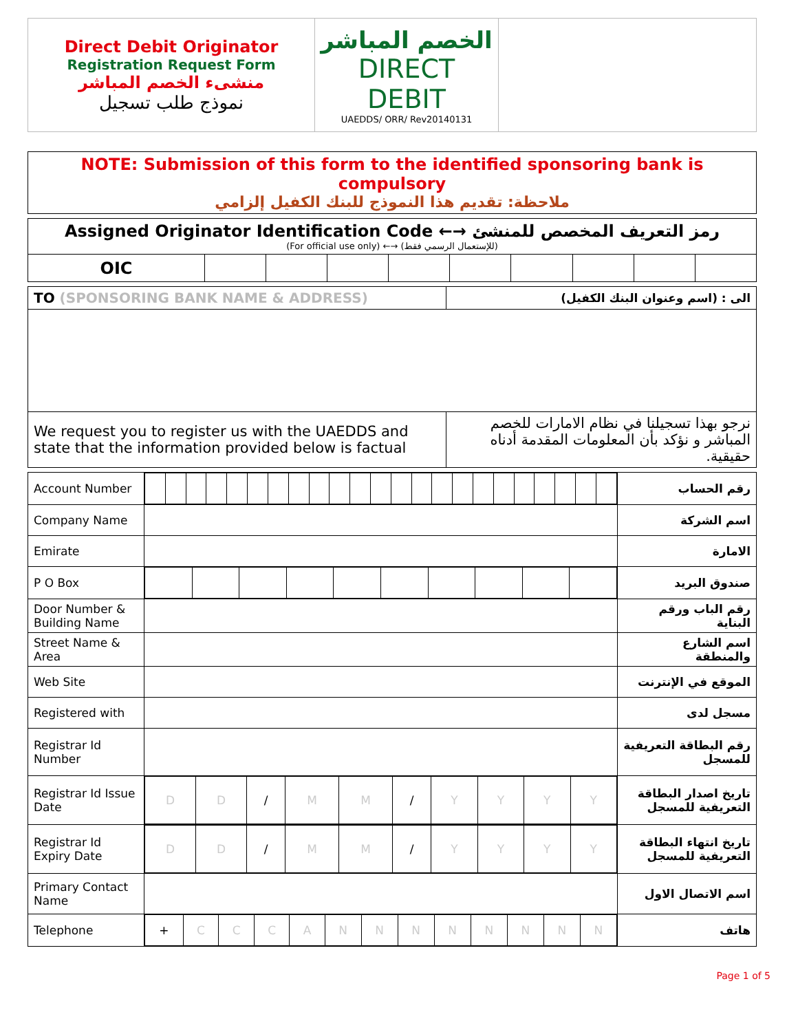| Direct Debit Originator Registration Request Form منشىء الخصم المباشر نموذج طلب تسجيل | الخصم المباشر DIRECT DEBIT UAEDDS/ ORR/ Rev20140131 | |
| NOTE: Submission of this form to the identified sponsoring bank is compulsory ملاحظة: تقديم هذا النموذج للبنك الكفيل إلزامي |
| Assigned Originator Identification Code ←→ رمز التعريف المخصص للمنشئ (For official use only) ←→ (للإستعمال الرسمي فقط) | | | | | | | | | |
| OIC | | | | | | | | | |
| TO (SPONSORING BANK NAME & ADDRESS) | الى : (اسم وعنوان البنك الكفيل) |
| We request you to register us with the UAEDDS and state that the information provided below is factual | نرجو بهذا تسجيلنا في نظام الامارات للخصم المباشر و نؤكد بأن المعلومات المقدمة أدناه حقيقية. |
| Account Number | | رقم الحساب |
| Company Name | | اسم الشركة |
| Emirate | | الامارة |
| P O Box | | صندوق البريد |
| Door Number & Building Name | | رقم الباب ورقم البناية |
| Street Name & Area | | اسم الشارع والمنطقة |
| Web Site | | الموقع في الإنترنت |
| Registered with | | مسجل لدى |
| Registrar Id Number | | رقم البطاقة التعريفية للمسجل |
| Registrar Id Issue Date | / D / D / / / M / M / / / Y / Y / Y / Y / | تاريخ اصدار البطاقة التعريفية للمسجل |
| Registrar Id Expiry Date | / D / D / / / M / M / / / Y / Y / Y / Y / | تاريخ انتهاء البطاقة التعريفية للمسجل |
| Primary Contact Name | | اسم الاتصال الاول |
| Telephone | / + / C / C / C / A / N / N / N / N / N / N / N / N / | هاتف |
Page 1 of 5